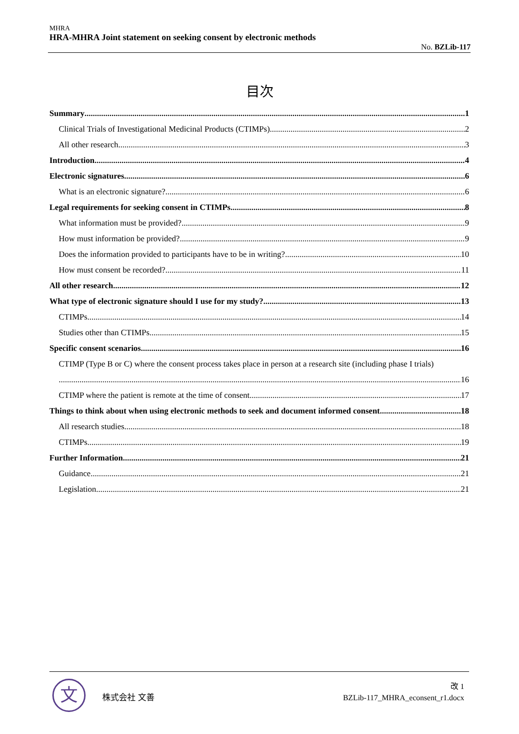MHRA
HRA-MHRA Joint statement on seeking consent by electronic methods
No. BZLib-117
目次
Summary 1
Clinical Trials of Investigational Medicinal Products (CTIMPs) 2
All other research 3
Introduction 4
Electronic signatures 6
What is an electronic signature? 6
Legal requirements for seeking consent in CTIMPs 8
What information must be provided? 9
How must information be provided? 9
Does the information provided to participants have to be in writing? 10
How must consent be recorded? 11
All other research 12
What type of electronic signature should I use for my study? 13
CTIMPs 14
Studies other than CTIMPs 15
Specific consent scenarios 16
CTIMP (Type B or C) where the consent process takes place in person at a research site (including phase I trials)
16
CTIMP where the patient is remote at the time of consent 17
Things to think about when using electronic methods to seek and document informed consent 18
All research studies 18
CTIMPs 19
Further Information 21
Guidance 21
Legislation 21
文 株式会社 文善
改 1
BZLib-117_MHRA_econsent_r1.docx